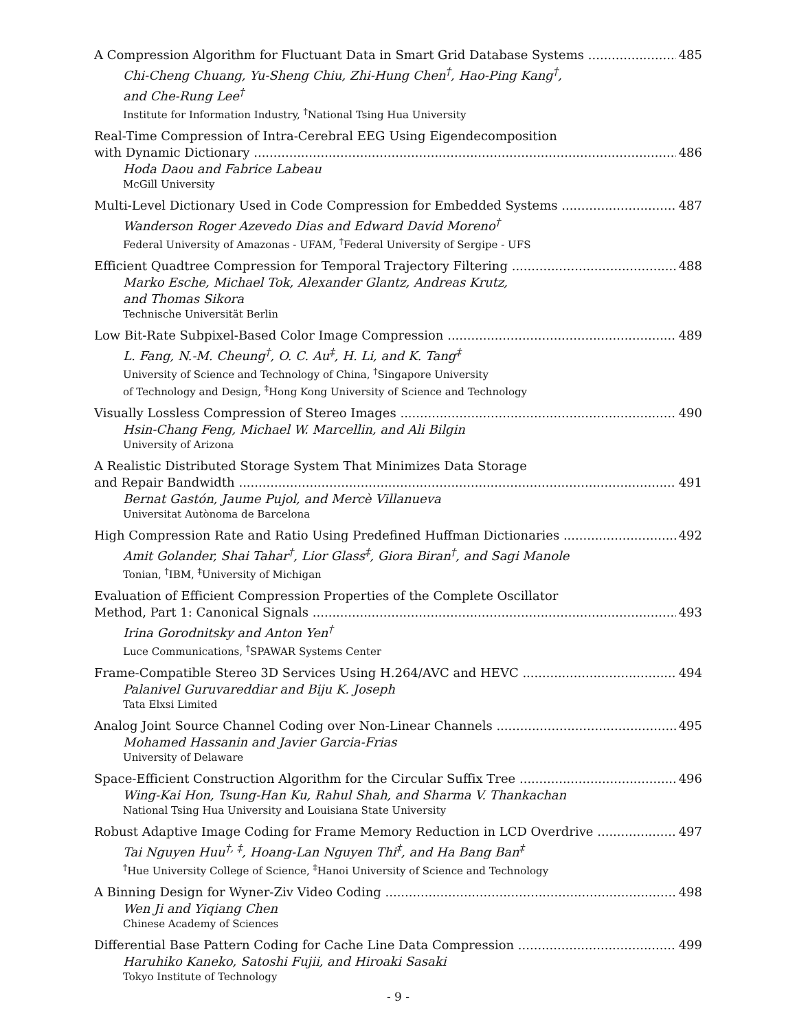A Compression Algorithm for Fluctuant Data in Smart Grid Database Systems 485
Chi-Cheng Chuang, Yu-Sheng Chiu, Zhi-Hung Chen<sup>†</sup>, Hao-Ping Kang<sup>†</sup>,
and Che-Rung Lee<sup>†</sup>
Institute for Information Industry, <sup>†</sup>National Tsing Hua University
Real-Time Compression of Intra-Cerebral EEG Using Eigendecomposition
with Dynamic Dictionary 486
Hoda Daou and Fabrice Labeau
McGill University
Multi-Level Dictionary Used in Code Compression for Embedded Systems 487
Wanderson Roger Azevedo Dias and Edward David Moreno<sup>†</sup>
Federal University of Amazonas - UFAM, <sup>†</sup>Federal University of Sergipe - UFS
Efficient Quadtree Compression for Temporal Trajectory Filtering 488
Marko Esche, Michael Tok, Alexander Glantz, Andreas Krutz,
and Thomas Sikora
Technische Universität Berlin
Low Bit-Rate Subpixel-Based Color Image Compression 489
L. Fang, N.-M. Cheung<sup>†</sup>, O. C. Au<sup>‡</sup>, H. Li, and K. Tang<sup>‡</sup>
University of Science and Technology of China, <sup>†</sup>Singapore University
of Technology and Design, <sup>‡</sup>Hong Kong University of Science and Technology
Visually Lossless Compression of Stereo Images 490
Hsin-Chang Feng, Michael W. Marcellin, and Ali Bilgin
University of Arizona
A Realistic Distributed Storage System That Minimizes Data Storage
and Repair Bandwidth 491
Bernat Gastón, Jaume Pujol, and Mercè Villanueva
Universitat Autònoma de Barcelona
High Compression Rate and Ratio Using Predefined Huffman Dictionaries 492
Amit Golander, Shai Tahar<sup>†</sup>, Lior Glass<sup>‡</sup>, Giora Biran<sup>†</sup>, and Sagi Manole
Tonian, <sup>†</sup>IBM, <sup>‡</sup>University of Michigan
Evaluation of Efficient Compression Properties of the Complete Oscillator
Method, Part 1: Canonical Signals 493
Irina Gorodnitsky and Anton Yen<sup>†</sup>
Luce Communications, <sup>†</sup>SPAWAR Systems Center
Frame-Compatible Stereo 3D Services Using H.264/AVC and HEVC 494
Palanivel Guruvareddiar and Biju K. Joseph
Tata Elxsi Limited
Analog Joint Source Channel Coding over Non-Linear Channels 495
Mohamed Hassanin and Javier Garcia-Frias
University of Delaware
Space-Efficient Construction Algorithm for the Circular Suffix Tree 496
Wing-Kai Hon, Tsung-Han Ku, Rahul Shah, and Sharma V. Thankachan
National Tsing Hua University and Louisiana State University
Robust Adaptive Image Coding for Frame Memory Reduction in LCD Overdrive 497
Tai Nguyen Huu<sup>†, ‡</sup>, Hoang-Lan Nguyen Thi<sup>‡</sup>, and Ha Bang Ban<sup>‡</sup>
<sup>†</sup> Hue University College of Science, <sup>‡</sup>Hanoi University of Science and Technology
A Binning Design for Wyner-Ziv Video Coding 498
Wen Ji and Yiqiang Chen
Chinese Academy of Sciences
Differential Base Pattern Coding for Cache Line Data Compression 499
Haruhiko Kaneko, Satoshi Fujii, and Hiroaki Sasaki
Tokyo Institute of Technology
- 9 -